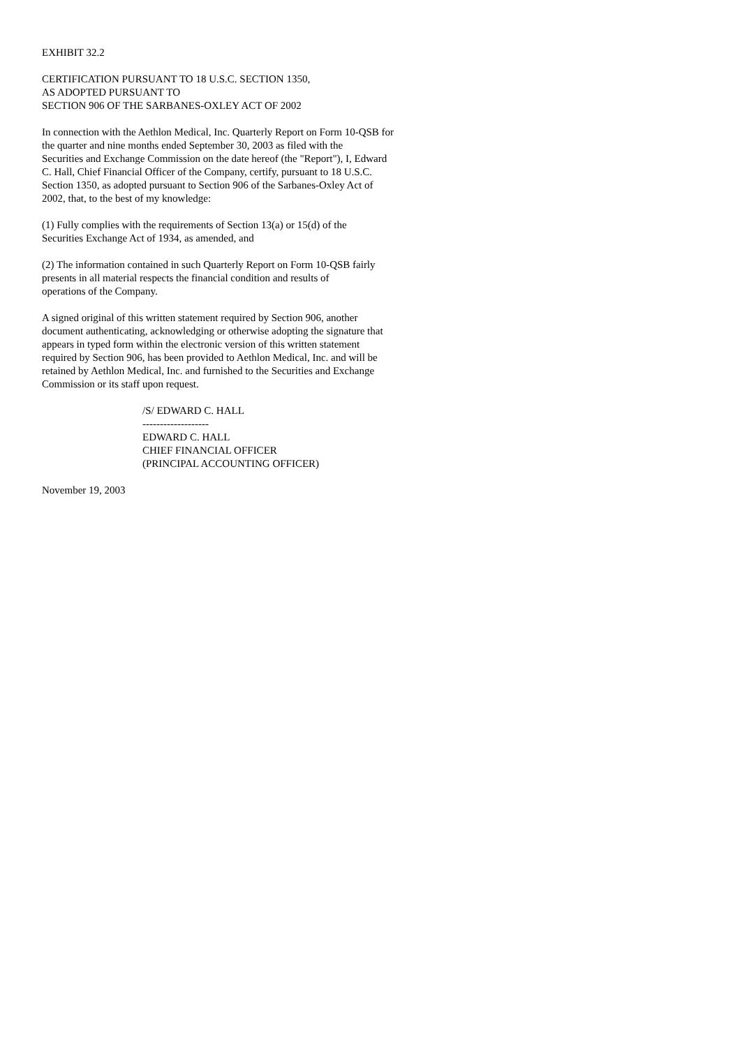EXHIBIT 32.2
CERTIFICATION PURSUANT TO 18 U.S.C. SECTION 1350,
AS ADOPTED PURSUANT TO
SECTION 906 OF THE SARBANES-OXLEY ACT OF 2002
In connection with the Aethlon Medical, Inc. Quarterly Report on Form 10-QSB for
the quarter and nine months ended September 30, 2003 as filed with the
Securities and Exchange Commission on the date hereof (the "Report"), I, Edward
C. Hall, Chief Financial Officer of the Company, certify, pursuant to 18 U.S.C.
Section 1350, as adopted pursuant to Section 906 of the Sarbanes-Oxley Act of
2002, that, to the best of my knowledge:
(1) Fully complies with the requirements of Section 13(a) or 15(d) of the
Securities Exchange Act of 1934, as amended, and
(2) The information contained in such Quarterly Report on Form 10-QSB fairly
presents in all material respects the financial condition and results of
operations of the Company.
A signed original of this written statement required by Section 906, another
document authenticating, acknowledging or otherwise adopting the signature that
appears in typed form within the electronic version of this written statement
required by Section 906, has been provided to Aethlon Medical, Inc. and will be
retained by Aethlon Medical, Inc. and furnished to the Securities and Exchange
Commission or its staff upon request.
/S/ EDWARD C. HALL
-------------------
EDWARD C. HALL
CHIEF FINANCIAL OFFICER
(PRINCIPAL ACCOUNTING OFFICER)
November 19, 2003